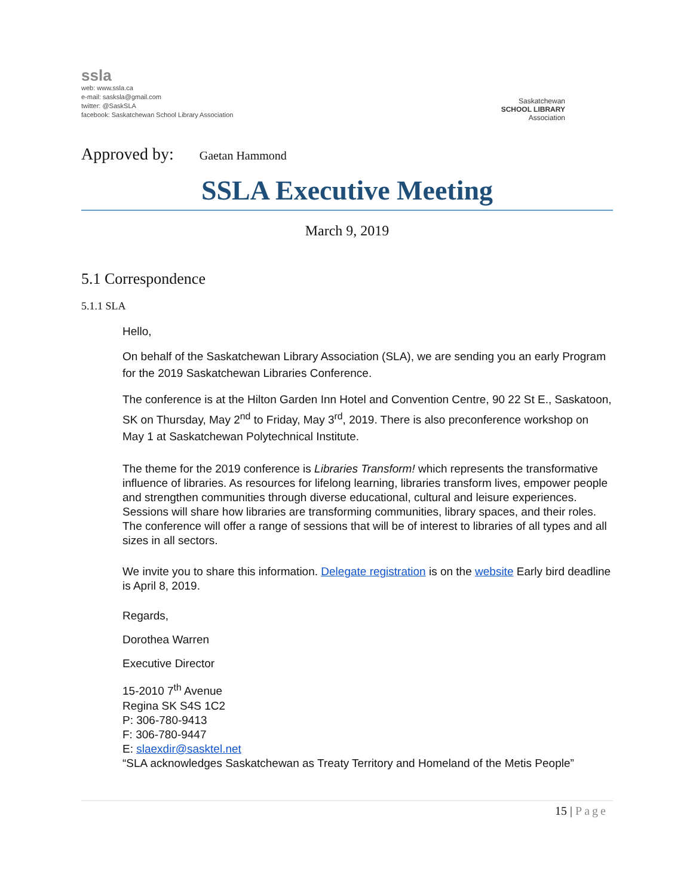ssla
web: www.ssla.ca
e-mail: sasksla@gmail.com
twitter: @SaskSLA
facebook: Saskatchewan School Library Association
Saskatchewan
SCHOOL LIBRARY
Association
Approved by: Gaetan Hammond
SSLA Executive Meeting
March 9, 2019
5.1 Correspondence
5.1.1 SLA
Hello,
On behalf of the Saskatchewan Library Association (SLA), we are sending you an early Program for the 2019 Saskatchewan Libraries Conference.
The conference is at the Hilton Garden Inn Hotel and Convention Centre, 90 22 St E., Saskatoon, SK on Thursday, May 2<sup>nd</sup> to Friday, May 3<sup>rd</sup>, 2019. There is also preconference workshop on May 1 at Saskatchewan Polytechnical Institute.
The theme for the 2019 conference is Libraries Transform! which represents the transformative influence of libraries. As resources for lifelong learning, libraries transform lives, empower people and strengthen communities through diverse educational, cultural and leisure experiences. Sessions will share how libraries are transforming communities, library spaces, and their roles. The conference will offer a range of sessions that will be of interest to libraries of all types and all sizes in all sectors.
We invite you to share this information. Delegate registration is on the website Early bird deadline is April 8, 2019.
Regards,
Dorothea Warren
Executive Director
15-2010 7<sup>th</sup> Avenue
Regina SK S4S 1C2
P: 306-780-9413
F: 306-780-9447
E: slaexdir@sasktel.net
“SLA acknowledges Saskatchewan as Treaty Territory and Homeland of the Metis People”
15 | Page